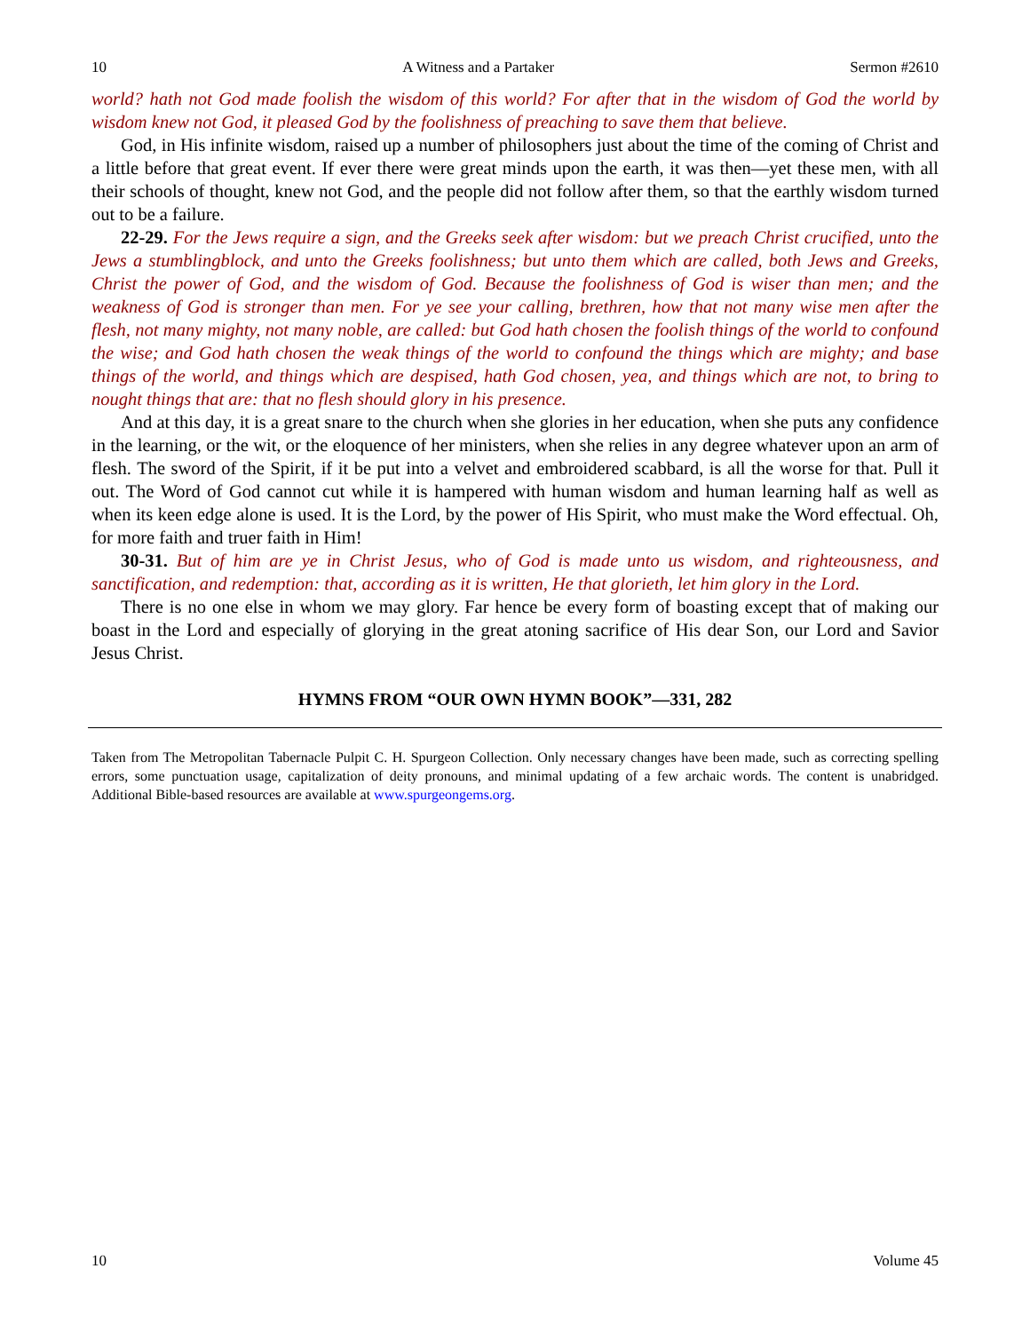10 A Witness and a Partaker Sermon #2610
world? hath not God made foolish the wisdom of this world? For after that in the wisdom of God the world by wisdom knew not God, it pleased God by the foolishness of preaching to save them that believe.
God, in His infinite wisdom, raised up a number of philosophers just about the time of the coming of Christ and a little before that great event. If ever there were great minds upon the earth, it was then—yet these men, with all their schools of thought, knew not God, and the people did not follow after them, so that the earthly wisdom turned out to be a failure.
22-29. For the Jews require a sign, and the Greeks seek after wisdom: but we preach Christ crucified, unto the Jews a stumblingblock, and unto the Greeks foolishness; but unto them which are called, both Jews and Greeks, Christ the power of God, and the wisdom of God. Because the foolishness of God is wiser than men; and the weakness of God is stronger than men. For ye see your calling, brethren, how that not many wise men after the flesh, not many mighty, not many noble, are called: but God hath chosen the foolish things of the world to confound the wise; and God hath chosen the weak things of the world to confound the things which are mighty; and base things of the world, and things which are despised, hath God chosen, yea, and things which are not, to bring to nought things that are: that no flesh should glory in his presence.
And at this day, it is a great snare to the church when she glories in her education, when she puts any confidence in the learning, or the wit, or the eloquence of her ministers, when she relies in any degree whatever upon an arm of flesh. The sword of the Spirit, if it be put into a velvet and embroidered scabbard, is all the worse for that. Pull it out. The Word of God cannot cut while it is hampered with human wisdom and human learning half as well as when its keen edge alone is used. It is the Lord, by the power of His Spirit, who must make the Word effectual. Oh, for more faith and truer faith in Him!
30-31. But of him are ye in Christ Jesus, who of God is made unto us wisdom, and righteousness, and sanctification, and redemption: that, according as it is written, He that glorieth, let him glory in the Lord.
There is no one else in whom we may glory. Far hence be every form of boasting except that of making our boast in the Lord and especially of glorying in the great atoning sacrifice of His dear Son, our Lord and Savior Jesus Christ.
HYMNS FROM “OUR OWN HYMN BOOK”—331, 282
Taken from The Metropolitan Tabernacle Pulpit C. H. Spurgeon Collection. Only necessary changes have been made, such as correcting spelling errors, some punctuation usage, capitalization of deity pronouns, and minimal updating of a few archaic words. The content is unabridged. Additional Bible-based resources are available at www.spurgeongems.org.
10 Volume 45